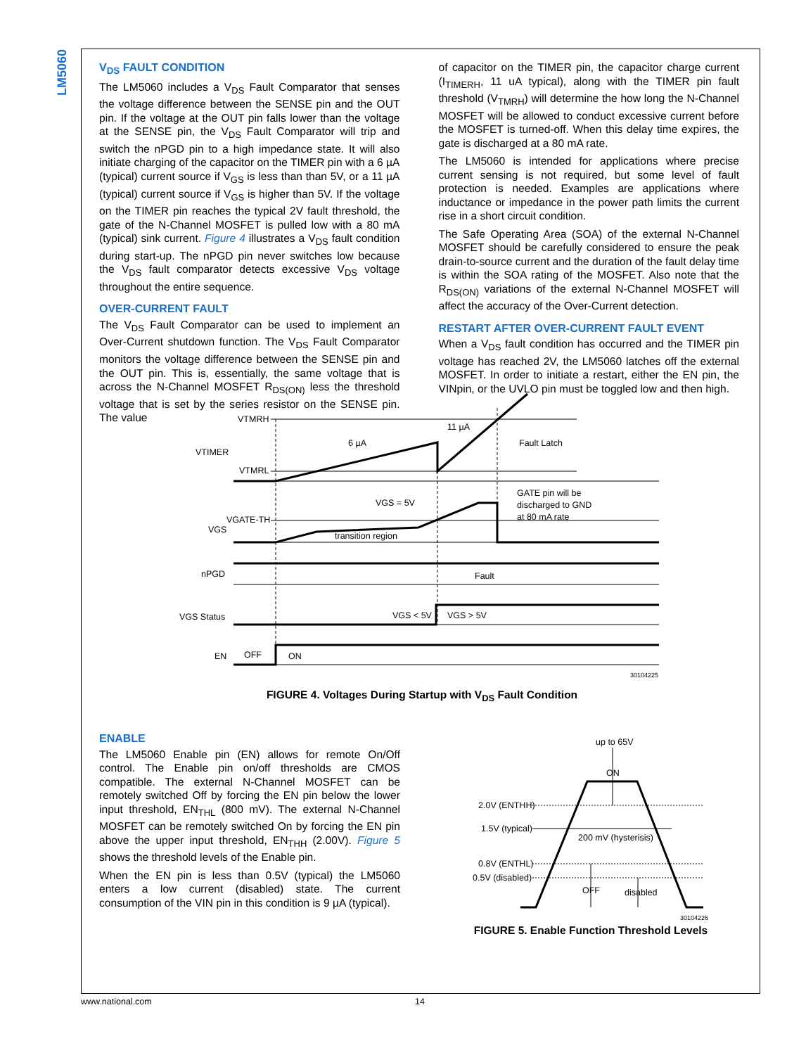LM5060
V<sub>DS</sub> FAULT CONDITION
The LM5060 includes a V<sub>DS</sub> Fault Comparator that senses the voltage difference between the SENSE pin and the OUT pin. If the voltage at the OUT pin falls lower than the voltage at the SENSE pin, the V<sub>DS</sub> Fault Comparator will trip and switch the nPGD pin to a high impedance state. It will also initiate charging of the capacitor on the TIMER pin with a 6 µA (typical) current source if V<sub>GS</sub> is less than than 5V, or a 11 µA (typical) current source if V<sub>GS</sub> is higher than 5V. If the voltage on the TIMER pin reaches the typical 2V fault threshold, the gate of the N-Channel MOSFET is pulled low with a 80 mA (typical) sink current. Figure 4 illustrates a V<sub>DS</sub> fault condition during start-up. The nPGD pin never switches low because the V<sub>DS</sub> fault comparator detects excessive V<sub>DS</sub> voltage throughout the entire sequence.
OVER-CURRENT FAULT
The V<sub>DS</sub> Fault Comparator can be used to implement an Over-Current shutdown function. The V<sub>DS</sub> Fault Comparator monitors the voltage difference between the SENSE pin and the OUT pin. This is, essentially, the same voltage that is across the N-Channel MOSFET R<sub>DS(ON)</sub> less the threshold voltage that is set by the series resistor on the SENSE pin. The value
of capacitor on the TIMER pin, the capacitor charge current (I<sub>TIMERH</sub>, 11 uA typical), along with the TIMER pin fault threshold (V<sub>TMRH</sub>) will determine the how long the N-Channel MOSFET will be allowed to conduct excessive current before the MOSFET is turned-off. When this delay time expires, the gate is discharged at a 80 mA rate.
The LM5060 is intended for applications where precise current sensing is not required, but some level of fault protection is needed. Examples are applications where inductance or impedance in the power path limits the current rise in a short circuit condition.
The Safe Operating Area (SOA) of the external N-Channel MOSFET should be carefully considered to ensure the peak drain-to-source current and the duration of the fault delay time is within the SOA rating of the MOSFET. Also note that the R<sub>DS(ON)</sub> variations of the external N-Channel MOSFET will affect the accuracy of the Over-Current detection.
RESTART AFTER OVER-CURRENT FAULT EVENT
When a V<sub>DS</sub> fault condition has occurred and the TIMER pin voltage has reached 2V, the LM5060 latches off the external MOSFET. In order to initiate a restart, either the EN pin, the VINpin, or the UVLO pin must be toggled low and then high.
VTMRH
VTIMER
VTMRL
6 µA
11 µA
Fault Latch
VGS = 5V
VGATE-TH
VGS
transition region
GATE pin will be
discharged to GND
at 80 mA rate
nPGD
Fault
VGS Status
VGS < 5V
VGS > 5V
EN
OFF
ON
30104225
FIGURE 4. Voltages During Startup with V<sub>DS</sub> Fault Condition
ENABLE
The LM5060 Enable pin (EN) allows for remote On/Off control. The Enable pin on/off thresholds are CMOS compatible. The external N-Channel MOSFET can be remotely switched Off by forcing the EN pin below the lower input threshold, EN<sub>THL</sub> (800 mV). The external N-Channel MOSFET can be remotely switched On by forcing the EN pin above the upper input threshold, EN<sub>THH</sub> (2.00V). Figure 5 shows the threshold levels of the Enable pin.
When the EN pin is less than 0.5V (typical) the LM5060 enters a low current (disabled) state. The current consumption of the VIN pin in this condition is 9 µA (typical).
up to 65V
ON
2.0V (ENTHH)
1.5V (typical)
200 mV (hysterisis)
0.8V (ENTHL)
0.5V (disabled)
OFF
disabled
30104226
FIGURE 5. Enable Function Threshold Levels
www.national.com 14